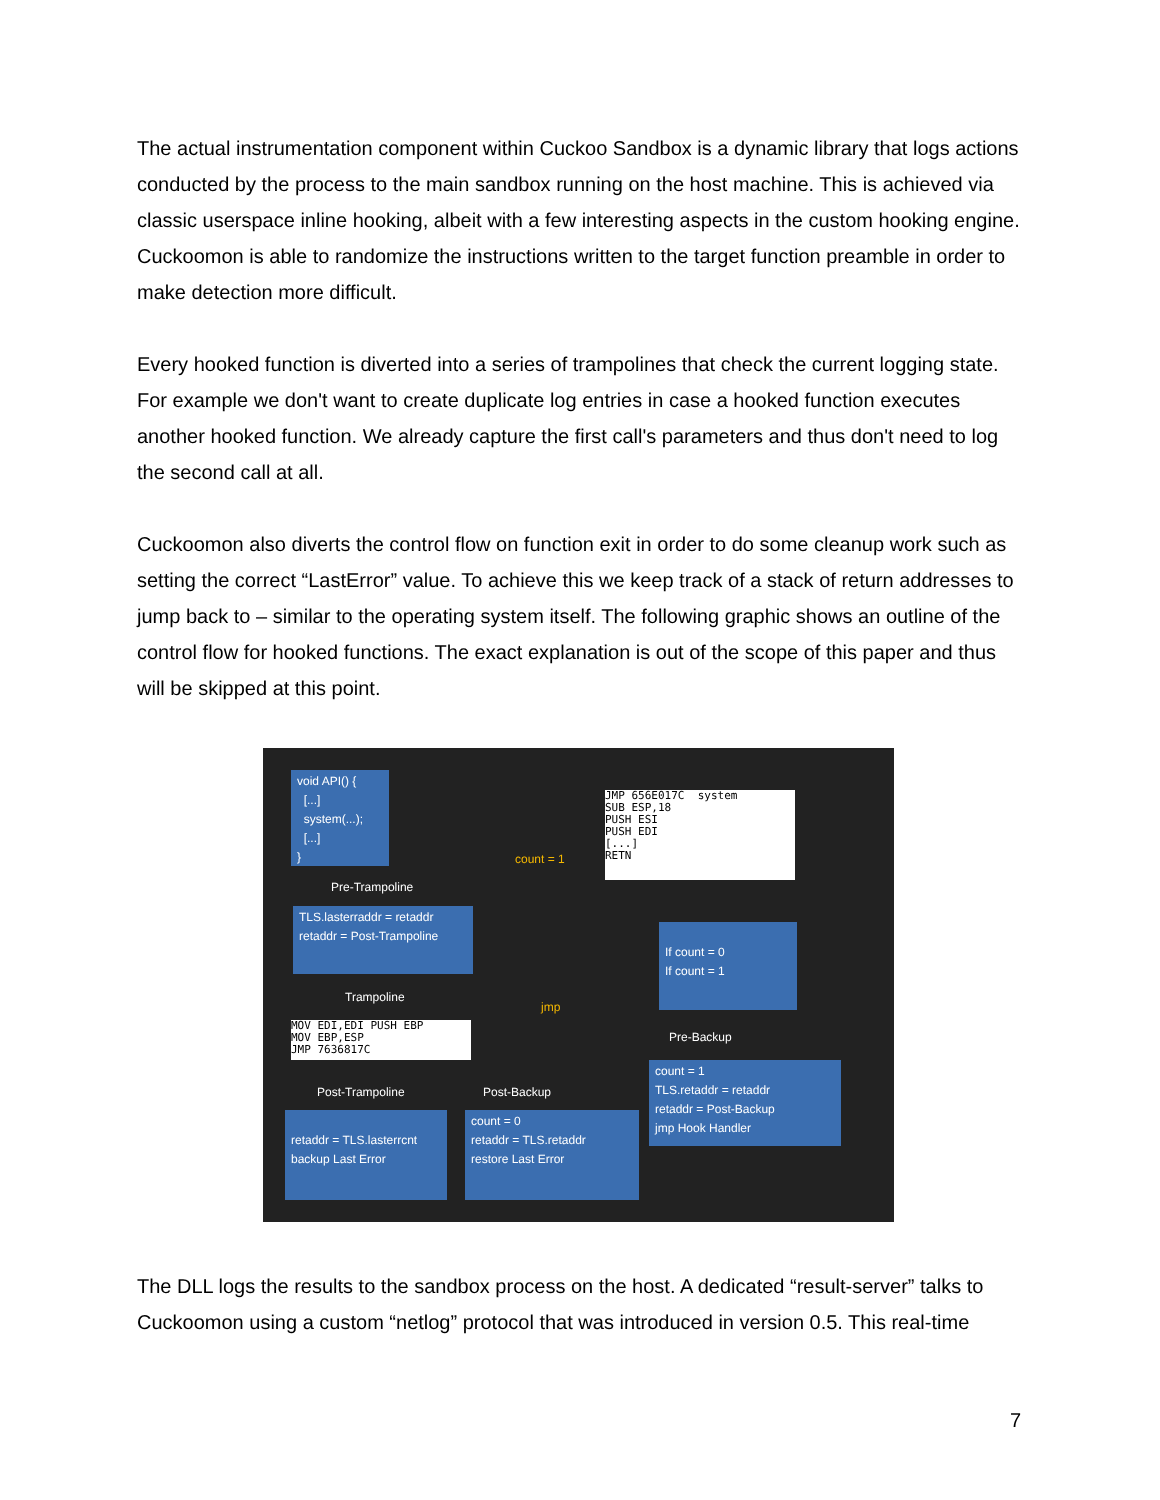The actual instrumentation component within Cuckoo Sandbox is a dynamic library that logs actions conducted by the process to the main sandbox running on the host machine. This is achieved via classic userspace inline hooking, albeit with a few interesting aspects in the custom hooking engine. Cuckoomon is able to randomize the instructions written to the target function preamble in order to make detection more difficult.
Every hooked function is diverted into a series of trampolines that check the current logging state. For example we don't want to create duplicate log entries in case a hooked function executes another hooked function. We already capture the first call's parameters and thus don't need to log the second call at all.
Cuckoomon also diverts the control flow on function exit in order to do some cleanup work such as setting the correct “LastError” value. To achieve this we keep track of a stack of return addresses to jump back to – similar to the operating system itself. The following graphic shows an outline of the control flow for hooked functions. The exact explanation is out of the scope of this paper and thus will be skipped at this point.
void API() {
[...]
system(...);
[...]
}
JMP 656E017C system
SUB ESP,18
PUSH ESI
PUSH EDI
[...]
RETN
count = 1
Pre-Trampoline
TLS.lasterraddr = retaddr
retaddr = Post-Trampoline
Trampoline
MOV EDI,EDI PUSH EBP
MOV EBP,ESP
JMP 7636817C
jmp
If count = 0
If count = 1
Pre-Backup
Post-Trampoline Post-Backup
count = 1
TLS.retaddr = retaddr
retaddr = Post-Backup
jmp Hook Handler
retaddr = TLS.lasterrcnt
backup Last Error
count = 0
retaddr = TLS.retaddr
restore Last Error
The DLL logs the results to the sandbox process on the host. A dedicated “result-server” talks to Cuckoomon using a custom “netlog” protocol that was introduced in version 0.5. This real-time
7